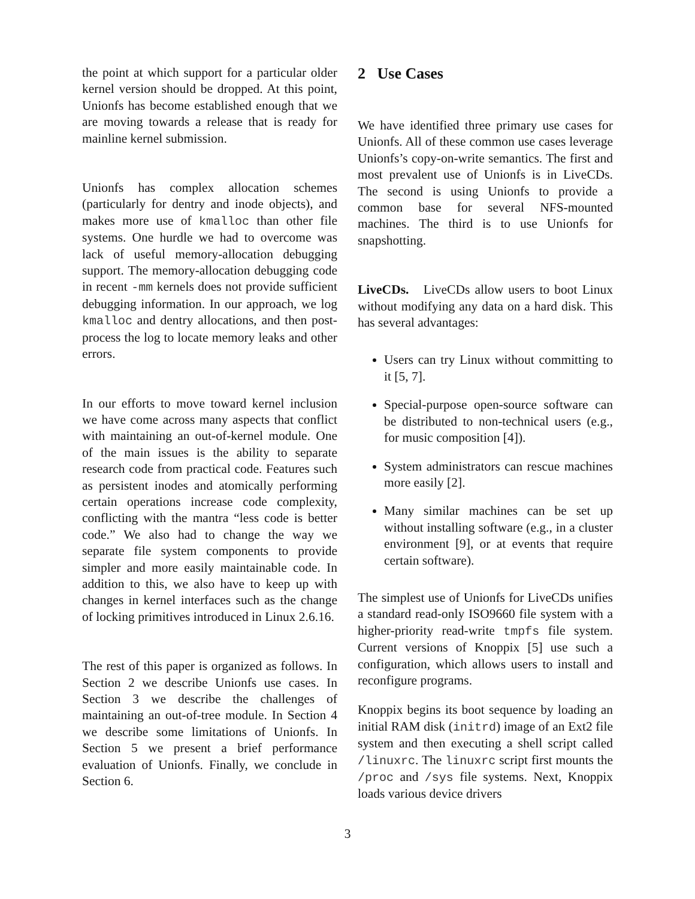the point at which support for a particular older kernel version should be dropped. At this point, Unionfs has become established enough that we are moving towards a release that is ready for mainline kernel submission.
Unionfs has complex allocation schemes (particularly for dentry and inode objects), and makes more use of kmalloc than other file systems. One hurdle we had to overcome was lack of useful memory-allocation debugging support. The memory-allocation debugging code in recent -mm kernels does not provide sufficient debugging information. In our approach, we log kmalloc and dentry allocations, and then post-process the log to locate memory leaks and other errors.
In our efforts to move toward kernel inclusion we have come across many aspects that conflict with maintaining an out-of-kernel module. One of the main issues is the ability to separate research code from practical code. Features such as persistent inodes and atomically performing certain operations increase code complexity, conflicting with the mantra “less code is better code.” We also had to change the way we separate file system components to provide simpler and more easily maintainable code. In addition to this, we also have to keep up with changes in kernel interfaces such as the change of locking primitives introduced in Linux 2.6.16.
The rest of this paper is organized as follows. In Section 2 we describe Unionfs use cases. In Section 3 we describe the challenges of maintaining an out-of-tree module. In Section 4 we describe some limitations of Unionfs. In Section 5 we present a brief performance evaluation of Unionfs. Finally, we conclude in Section 6.
2 Use Cases
We have identified three primary use cases for Unionfs. All of these common use cases leverage Unionfs’s copy-on-write semantics. The first and most prevalent use of Unionfs is in LiveCDs. The second is using Unionfs to provide a common base for several NFS-mounted machines. The third is to use Unionfs for snapshotting.
LiveCDs. LiveCDs allow users to boot Linux without modifying any data on a hard disk. This has several advantages:
Users can try Linux without committing to it [5, 7].
Special-purpose open-source software can be distributed to non-technical users (e.g., for music composition [4]).
System administrators can rescue machines more easily [2].
Many similar machines can be set up without installing software (e.g., in a cluster environment [9], or at events that require certain software).
The simplest use of Unionfs for LiveCDs unifies a standard read-only ISO9660 file system with a higher-priority read-write tmpfs file system. Current versions of Knoppix [5] use such a configuration, which allows users to install and reconfigure programs.
Knoppix begins its boot sequence by loading an initial RAM disk (initrd) image of an Ext2 file system and then executing a shell script called /linuxrc. The linuxrc script first mounts the /proc and /sys file systems. Next, Knoppix loads various device drivers
3